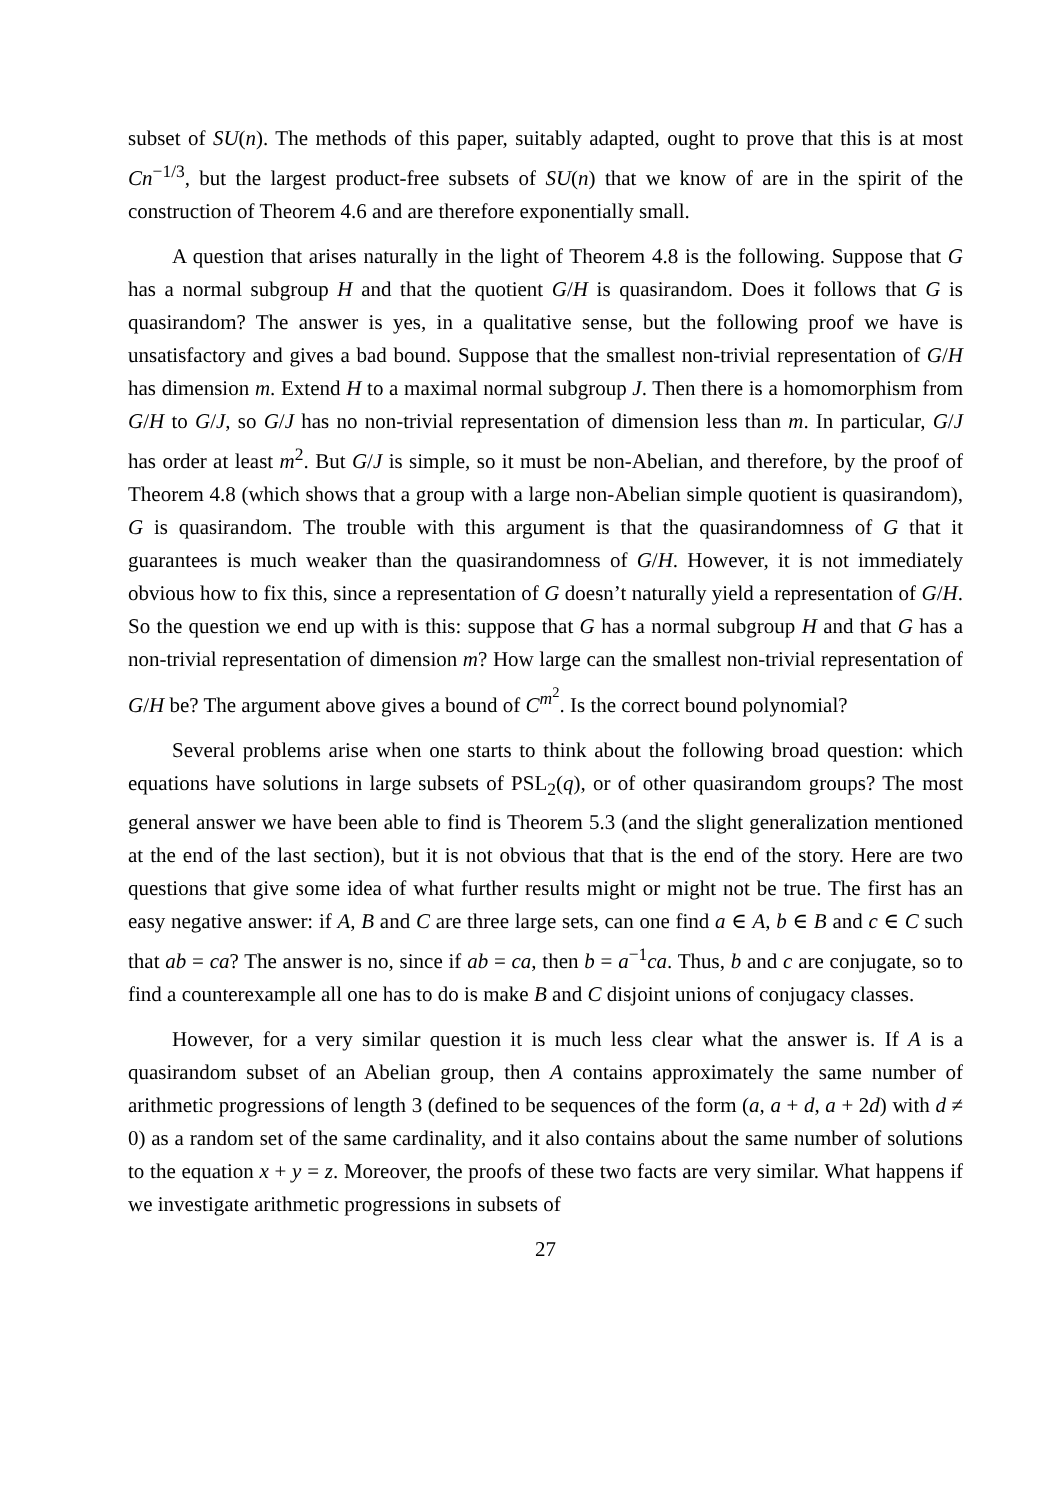subset of SU(n). The methods of this paper, suitably adapted, ought to prove that this is at most Cn<sup>−1/3</sup>, but the largest product-free subsets of SU(n) that we know of are in the spirit of the construction of Theorem 4.6 and are therefore exponentially small.
A question that arises naturally in the light of Theorem 4.8 is the following. Suppose that G has a normal subgroup H and that the quotient G/H is quasirandom. Does it follows that G is quasirandom? The answer is yes, in a qualitative sense, but the following proof we have is unsatisfactory and gives a bad bound. Suppose that the smallest non-trivial representation of G/H has dimension m. Extend H to a maximal normal subgroup J. Then there is a homomorphism from G/H to G/J, so G/J has no non-trivial representation of dimension less than m. In particular, G/J has order at least m<sup>2</sup>. But G/J is simple, so it must be non-Abelian, and therefore, by the proof of Theorem 4.8 (which shows that a group with a large non-Abelian simple quotient is quasirandom), G is quasirandom. The trouble with this argument is that the quasirandomness of G that it guarantees is much weaker than the quasirandomness of G/H. However, it is not immediately obvious how to fix this, since a representation of G doesn’t naturally yield a representation of G/H. So the question we end up with is this: suppose that G has a normal subgroup H and that G has a non-trivial representation of dimension m? How large can the smallest non-trivial representation of G/H be? The argument above gives a bound of C<sup>m<sup>2</sup></sup>. Is the correct bound polynomial?
Several problems arise when one starts to think about the following broad question: which equations have solutions in large subsets of PSL<sub>2</sub>(q), or of other quasirandom groups? The most general answer we have been able to find is Theorem 5.3 (and the slight generalization mentioned at the end of the last section), but it is not obvious that that is the end of the story. Here are two questions that give some idea of what further results might or might not be true. The first has an easy negative answer: if A, B and C are three large sets, can one find a ∈ A, b ∈ B and c ∈ C such that ab = ca? The answer is no, since if ab = ca, then b = a<sup>−1</sup>ca. Thus, b and c are conjugate, so to find a counterexample all one has to do is make B and C disjoint unions of conjugacy classes.
However, for a very similar question it is much less clear what the answer is. If A is a quasirandom subset of an Abelian group, then A contains approximately the same number of arithmetic progressions of length 3 (defined to be sequences of the form (a, a + d, a + 2d) with d ≠ 0) as a random set of the same cardinality, and it also contains about the same number of solutions to the equation x + y = z. Moreover, the proofs of these two facts are very similar. What happens if we investigate arithmetic progressions in subsets of
27